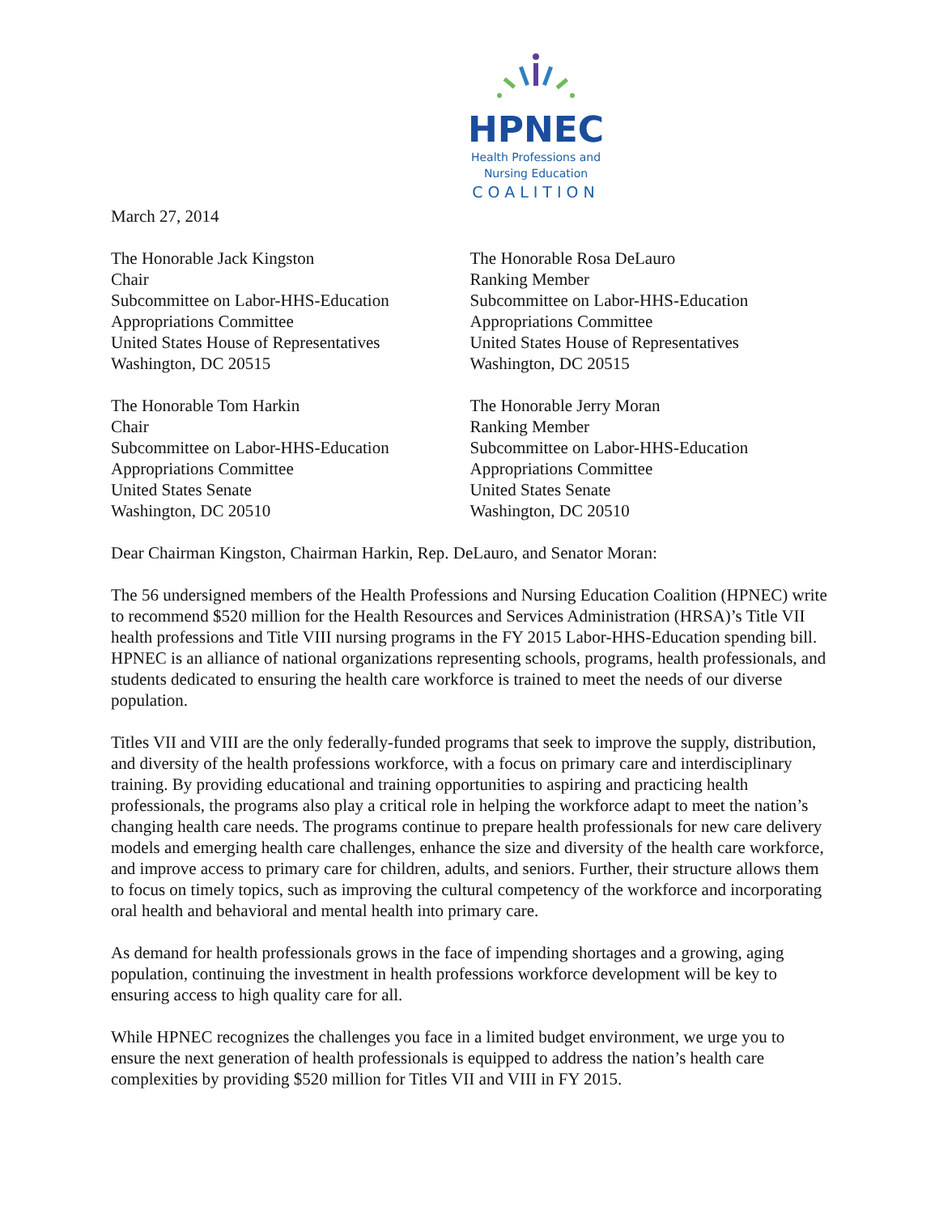HPNEC
Health Professions and
Nursing Education
COALITION
March 27, 2014
The Honorable Jack Kingston
Chair
Subcommittee on Labor-HHS-Education
Appropriations Committee
United States House of Representatives
Washington, DC 20515
The Honorable Rosa DeLauro
Ranking Member
Subcommittee on Labor-HHS-Education
Appropriations Committee
United States House of Representatives
Washington, DC 20515
The Honorable Tom Harkin
Chair
Subcommittee on Labor-HHS-Education
Appropriations Committee
United States Senate
Washington, DC 20510
The Honorable Jerry Moran
Ranking Member
Subcommittee on Labor-HHS-Education
Appropriations Committee
United States Senate
Washington, DC 20510
Dear Chairman Kingston, Chairman Harkin, Rep. DeLauro, and Senator Moran:
The 56 undersigned members of the Health Professions and Nursing Education Coalition (HPNEC) write to recommend $520 million for the Health Resources and Services Administration (HRSA)’s Title VII health professions and Title VIII nursing programs in the FY 2015 Labor-HHS-Education spending bill. HPNEC is an alliance of national organizations representing schools, programs, health professionals, and students dedicated to ensuring the health care workforce is trained to meet the needs of our diverse population.
Titles VII and VIII are the only federally-funded programs that seek to improve the supply, distribution, and diversity of the health professions workforce, with a focus on primary care and interdisciplinary training. By providing educational and training opportunities to aspiring and practicing health professionals, the programs also play a critical role in helping the workforce adapt to meet the nation’s changing health care needs. The programs continue to prepare health professionals for new care delivery models and emerging health care challenges, enhance the size and diversity of the health care workforce, and improve access to primary care for children, adults, and seniors. Further, their structure allows them to focus on timely topics, such as improving the cultural competency of the workforce and incorporating oral health and behavioral and mental health into primary care.
As demand for health professionals grows in the face of impending shortages and a growing, aging population, continuing the investment in health professions workforce development will be key to ensuring access to high quality care for all.
While HPNEC recognizes the challenges you face in a limited budget environment, we urge you to ensure the next generation of health professionals is equipped to address the nation’s health care complexities by providing $520 million for Titles VII and VIII in FY 2015.